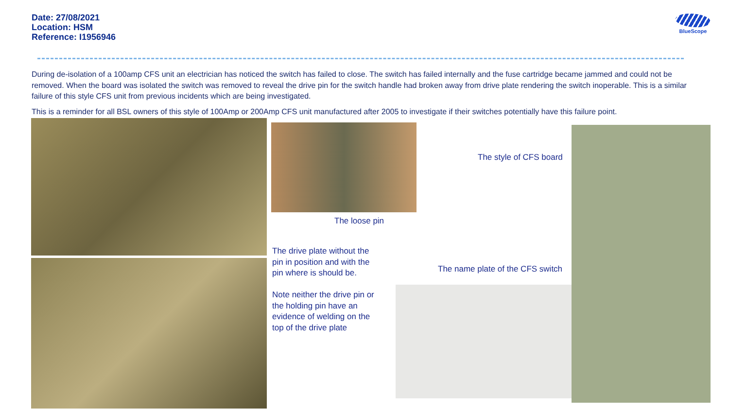Date: 27/08/2021
Location: HSM
Reference: I1956946
BlueScope
During de-isolation of a 100amp CFS unit an electrician has noticed the switch has failed to close. The switch has failed internally and the fuse cartridge became jammed and could not be removed. When the board was isolated the switch was removed to reveal the drive pin for the switch handle had broken away from drive plate rendering the switch inoperable. This is a similar failure of this style CFS unit from previous incidents which are being investigated.
This is a reminder for all BSL owners of this style of 100Amp or 200Amp CFS unit manufactured after 2005 to investigate if their switches potentially have this failure point.
The loose pin
The drive plate without the pin in position and with the pin where is should be.
Note neither the drive pin or the holding pin have an evidence of welding on the top of the drive plate
The style of CFS board
The name plate of the CFS switch